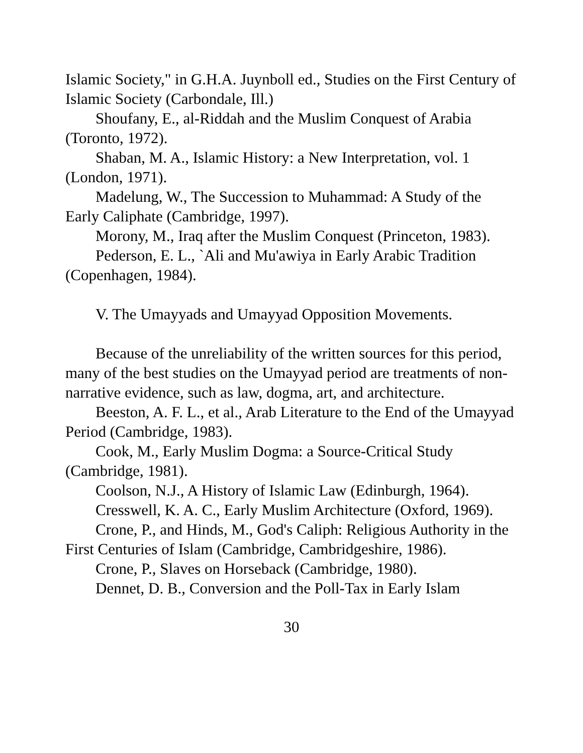Islamic Society," in G.H.A. Juynboll ed., Studies on the First Century of Islamic Society (Carbondale, Ill.)
Shoufany, E., al-Riddah and the Muslim Conquest of Arabia (Toronto, 1972).
Shaban, M. A., Islamic History: a New Interpretation, vol. 1 (London, 1971).
Madelung, W., The Succession to Muhammad: A Study of the Early Caliphate (Cambridge, 1997).
Morony, M., Iraq after the Muslim Conquest (Princeton, 1983).
Pederson, E. L., `Ali and Mu'awiya in Early Arabic Tradition (Copenhagen, 1984).
V. The Umayyads and Umayyad Opposition Movements.
Because of the unreliability of the written sources for this period, many of the best studies on the Umayyad period are treatments of non-narrative evidence, such as law, dogma, art, and architecture.
Beeston, A. F. L., et al., Arab Literature to the End of the Umayyad Period (Cambridge, 1983).
Cook, M., Early Muslim Dogma: a Source-Critical Study (Cambridge, 1981).
Coolson, N.J., A History of Islamic Law (Edinburgh, 1964).
Cresswell, K. A. C., Early Muslim Architecture (Oxford, 1969).
Crone, P., and Hinds, M., God's Caliph: Religious Authority in the First Centuries of Islam (Cambridge, Cambridgeshire, 1986).
Crone, P., Slaves on Horseback (Cambridge, 1980).
Dennet, D. B., Conversion and the Poll-Tax in Early Islam
30